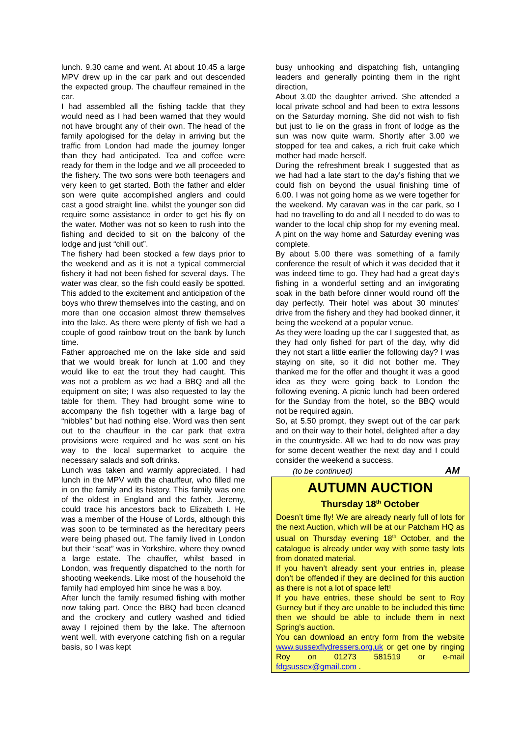lunch. 9.30 came and went. At about 10.45 a large MPV drew up in the car park and out descended the expected group. The chauffeur remained in the car.
I had assembled all the fishing tackle that they would need as I had been warned that they would not have brought any of their own. The head of the family apologised for the delay in arriving but the traffic from London had made the journey longer than they had anticipated. Tea and coffee were ready for them in the lodge and we all proceeded to the fishery. The two sons were both teenagers and very keen to get started. Both the father and elder son were quite accomplished anglers and could cast a good straight line, whilst the younger son did require some assistance in order to get his fly on the water. Mother was not so keen to rush into the fishing and decided to sit on the balcony of the lodge and just “chill out”.
The fishery had been stocked a few days prior to the weekend and as it is not a typical commercial fishery it had not been fished for several days. The water was clear, so the fish could easily be spotted. This added to the excitement and anticipation of the boys who threw themselves into the casting, and on more than one occasion almost threw themselves into the lake. As there were plenty of fish we had a couple of good rainbow trout on the bank by lunch time.
Father approached me on the lake side and said that we would break for lunch at 1.00 and they would like to eat the trout they had caught. This was not a problem as we had a BBQ and all the equipment on site; I was also requested to lay the table for them. They had brought some wine to accompany the fish together with a large bag of “nibbles” but had nothing else. Word was then sent out to the chauffeur in the car park that extra provisions were required and he was sent on his way to the local supermarket to acquire the necessary salads and soft drinks.
Lunch was taken and warmly appreciated. I had lunch in the MPV with the chauffeur, who filled me in on the family and its history. This family was one of the oldest in England and the father, Jeremy, could trace his ancestors back to Elizabeth I. He was a member of the House of Lords, although this was soon to be terminated as the hereditary peers were being phased out. The family lived in London but their “seat” was in Yorkshire, where they owned a large estate. The chauffer, whilst based in London, was frequently dispatched to the north for shooting weekends. Like most of the household the family had employed him since he was a boy.
After lunch the family resumed fishing with mother now taking part. Once the BBQ had been cleaned and the crockery and cutlery washed and tidied away I rejoined them by the lake. The afternoon went well, with everyone catching fish on a regular basis, so I was kept
busy unhooking and dispatching fish, untangling leaders and generally pointing them in the right direction,
About 3.00 the daughter arrived. She attended a local private school and had been to extra lessons on the Saturday morning. She did not wish to fish but just to lie on the grass in front of lodge as the sun was now quite warm. Shortly after 3.00 we stopped for tea and cakes, a rich fruit cake which mother had made herself.
During the refreshment break I suggested that as we had had a late start to the day’s fishing that we could fish on beyond the usual finishing time of 6.00. I was not going home as we were together for the weekend. My caravan was in the car park, so I had no travelling to do and all I needed to do was to wander to the local chip shop for my evening meal. A pint on the way home and Saturday evening was complete.
By about 5.00 there was something of a family conference the result of which it was decided that it was indeed time to go. They had had a great day’s fishing in a wonderful setting and an invigorating soak in the bath before dinner would round off the day perfectly. Their hotel was about 30 minutes’ drive from the fishery and they had booked dinner, it being the weekend at a popular venue.
As they were loading up the car I suggested that, as they had only fished for part of the day, why did they not start a little earlier the following day? I was staying on site, so it did not bother me. They thanked me for the offer and thought it was a good idea as they were going back to London the following evening. A picnic lunch had been ordered for the Sunday from the hotel, so the BBQ would not be required again.
So, at 5.50 prompt, they swept out of the car park and on their way to their hotel, delighted after a day in the countryside. All we had to do now was pray for some decent weather the next day and I could consider the weekend a success.
(to be continued) AM
AUTUMN AUCTION
Thursday 18<sup>th</sup> October
Doesn’t time fly! We are already nearly full of lots for the next Auction, which will be at our Patcham HQ as usual on Thursday evening 18<sup>th</sup> October, and the catalogue is already under way with some tasty lots from donated material.
If you haven’t already sent your entries in, please don’t be offended if they are declined for this auction as there is not a lot of space left!
If you have entries, these should be sent to Roy Gurney but if they are unable to be included this time then we should be able to include them in next Spring’s auction.
You can download an entry form from the website www.sussexflydressers.org.uk or get one by ringing Roy on 01273 581519 or e-mail fdgsussex@gmail.com .